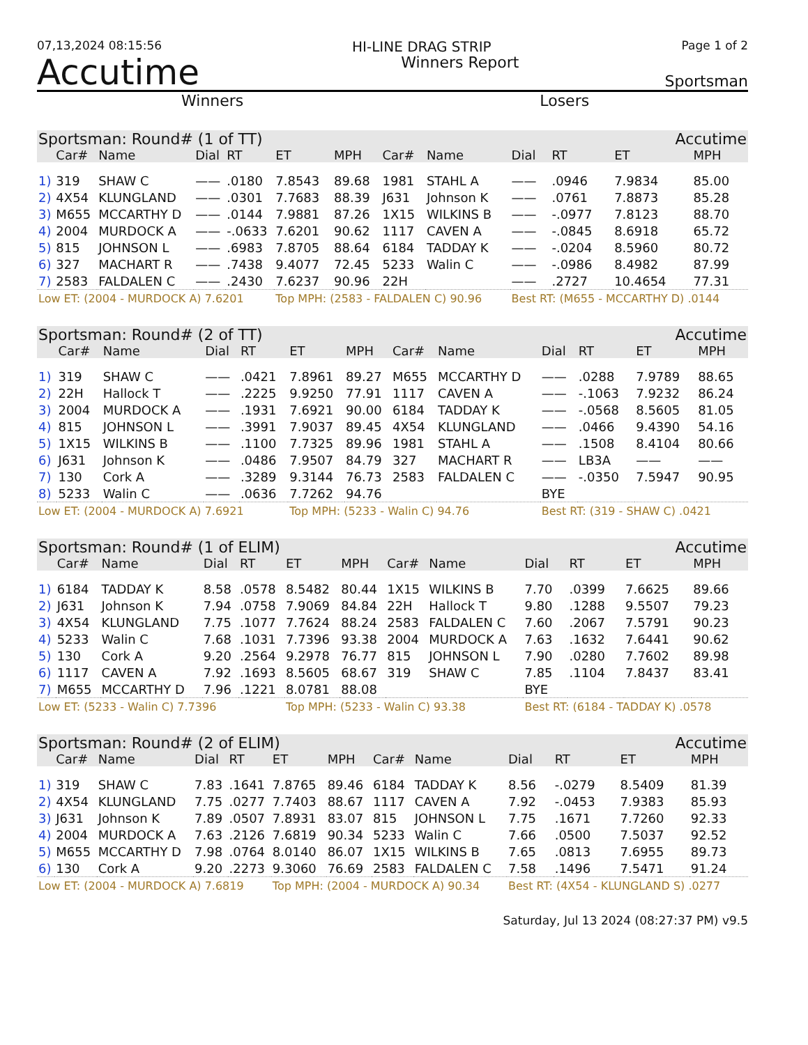07,13,2024 08:15:56 HI-LINE DRAG STRIP Page 1 of 2
Accutime Winners Report Sportsman
Winners Losers
| Sportsman: Round# (1 of TT) | | | | | | | Accutime | | | | | |
| --- | --- | --- | --- | --- | --- | --- | --- | --- | --- | --- | --- | --- |
| | Car# | Name | Dial | RT | ET | MPH | Car# | Name | Dial | RT | ET | MPH |
| 1) | 319 | SHAW C | —— | .0180 | 7.8543 | 89.68 | 1981 | STAHL A | —— | .0946 | 7.9834 | 85.00 |
| 2) | 4X54 | KLUNGLAND | —— | .0301 | 7.7683 | 88.39 | J631 | Johnson K | —— | .0761 | 7.8873 | 85.28 |
| 3) | M655 | MCCARTHY D | —— | .0144 | 7.9881 | 87.26 | 1X15 | WILKINS B | —— | -.0977 | 7.8123 | 88.70 |
| 4) | 2004 | MURDOCK A | —— | -.0633 | 7.6201 | 90.62 | 1117 | CAVEN A | —— | -.0845 | 8.6918 | 65.72 |
| 5) | 815 | JOHNSON L | —— | .6983 | 7.8705 | 88.64 | 6184 | TADDAY K | —— | -.0204 | 8.5960 | 80.72 |
| 6) | 327 | MACHART R | —— | .7438 | 9.4077 | 72.45 | 5233 | Walin C | —— | -.0986 | 8.4982 | 87.99 |
| 7) | 2583 | FALDALEN C | —— | .2430 | 7.6237 | 90.96 | 22H | | —— | .2727 | 10.4654 | 77.31 |
| Low ET: (2004 - MURDOCK A) 7.6201 | | | | | Top MPH: (2583 - FALDALEN C) 90.96 | | | | Best RT: (M655 - MCCARTHY D) .0144 | | | |
| Sportsman: Round# (2 of TT) | | | | | | | Accutime | | | | | |
| --- | --- | --- | --- | --- | --- | --- | --- | --- | --- | --- | --- | --- |
| | Car# | Name | Dial | RT | ET | MPH | Car# | Name | Dial | RT | ET | MPH |
| 1) | 319 | SHAW C | —— | .0421 | 7.8961 | 89.27 | M655 | MCCARTHY D | —— | .0288 | 7.9789 | 88.65 |
| 2) | 22H | Hallock T | —— | .2225 | 9.9250 | 77.91 | 1117 | CAVEN A | —— | -.1063 | 7.9232 | 86.24 |
| 3) | 2004 | MURDOCK A | —— | .1931 | 7.6921 | 90.00 | 6184 | TADDAY K | —— | -.0568 | 8.5605 | 81.05 |
| 4) | 815 | JOHNSON L | —— | .3991 | 7.9037 | 89.45 | 4X54 | KLUNGLAND | —— | .0466 | 9.4390 | 54.16 |
| 5) | 1X15 | WILKINS B | —— | .1100 | 7.7325 | 89.96 | 1981 | STAHL A | —— | .1508 | 8.4104 | 80.66 |
| 6) | J631 | Johnson K | —— | .0486 | 7.9507 | 84.79 | 327 | MACHART R | —— | LB3A | —— | —— |
| 7) | 130 | Cork A | —— | .3289 | 9.3144 | 76.73 | 2583 | FALDALEN C | —— | -.0350 | 7.5947 | 90.95 |
| 8) | 5233 | Walin C | —— | .0636 | 7.7262 | 94.76 | | | BYE | | | |
| Low ET: (2004 - MURDOCK A) 7.6921 | | | | | Top MPH: (5233 - Walin C) 94.76 | | | | Best RT: (319 - SHAW C) .0421 | | | |
| Sportsman: Round# (1 of ELIM) | | | | | | | Accutime | | | | | |
| --- | --- | --- | --- | --- | --- | --- | --- | --- | --- | --- | --- | --- |
| | Car# | Name | Dial | RT | ET | MPH | Car# | Name | Dial | RT | ET | MPH |
| 1) | 6184 | TADDAY K | 8.58 | .0578 | 8.5482 | 80.44 | 1X15 | WILKINS B | 7.70 | .0399 | 7.6625 | 89.66 |
| 2) | J631 | Johnson K | 7.94 | .0758 | 7.9069 | 84.84 | 22H | Hallock T | 9.80 | .1288 | 9.5507 | 79.23 |
| 3) | 4X54 | KLUNGLAND | 7.75 | .1077 | 7.7624 | 88.24 | 2583 | FALDALEN C | 7.60 | .2067 | 7.5791 | 90.23 |
| 4) | 5233 | Walin C | 7.68 | .1031 | 7.7396 | 93.38 | 2004 | MURDOCK A | 7.63 | .1632 | 7.6441 | 90.62 |
| 5) | 130 | Cork A | 9.20 | .2564 | 9.2978 | 76.77 | 815 | JOHNSON L | 7.90 | .0280 | 7.7602 | 89.98 |
| 6) | 1117 | CAVEN A | 7.92 | .1693 | 8.5605 | 68.67 | 319 | SHAW C | 7.85 | .1104 | 7.8437 | 83.41 |
| 7) | M655 | MCCARTHY D | 7.96 | .1221 | 8.0781 | 88.08 | | | BYE | | | |
| Low ET: (5233 - Walin C) 7.7396 | | | | | Top MPH: (5233 - Walin C) 93.38 | | | | Best RT: (6184 - TADDAY K) .0578 | | | |
| Sportsman: Round# (2 of ELIM) | | | | | | | Accutime | | | | | |
| --- | --- | --- | --- | --- | --- | --- | --- | --- | --- | --- | --- | --- |
| | Car# | Name | Dial | RT | ET | MPH | Car# | Name | Dial | RT | ET | MPH |
| 1) | 319 | SHAW C | 7.83 | .1641 | 7.8765 | 89.46 | 6184 | TADDAY K | 8.56 | -.0279 | 8.5409 | 81.39 |
| 2) | 4X54 | KLUNGLAND | 7.75 | .0277 | 7.7403 | 88.67 | 1117 | CAVEN A | 7.92 | -.0453 | 7.9383 | 85.93 |
| 3) | J631 | Johnson K | 7.89 | .0507 | 7.8931 | 83.07 | 815 | JOHNSON L | 7.75 | .1671 | 7.7260 | 92.33 |
| 4) | 2004 | MURDOCK A | 7.63 | .2126 | 7.6819 | 90.34 | 5233 | Walin C | 7.66 | .0500 | 7.5037 | 92.52 |
| 5) | M655 | MCCARTHY D | 7.98 | .0764 | 8.0140 | 86.07 | 1X15 | WILKINS B | 7.65 | .0813 | 7.6955 | 89.73 |
| 6) | 130 | Cork A | 9.20 | .2273 | 9.3060 | 76.69 | 2583 | FALDALEN C | 7.58 | .1496 | 7.5471 | 91.24 |
| Low ET: (2004 - MURDOCK A) 7.6819 | | | | | Top MPH: (2004 - MURDOCK A) 90.34 | | | | Best RT: (4X54 - KLUNGLAND S) .0277 | | | |
Saturday, Jul 13 2024 (08:27:37 PM) v9.5